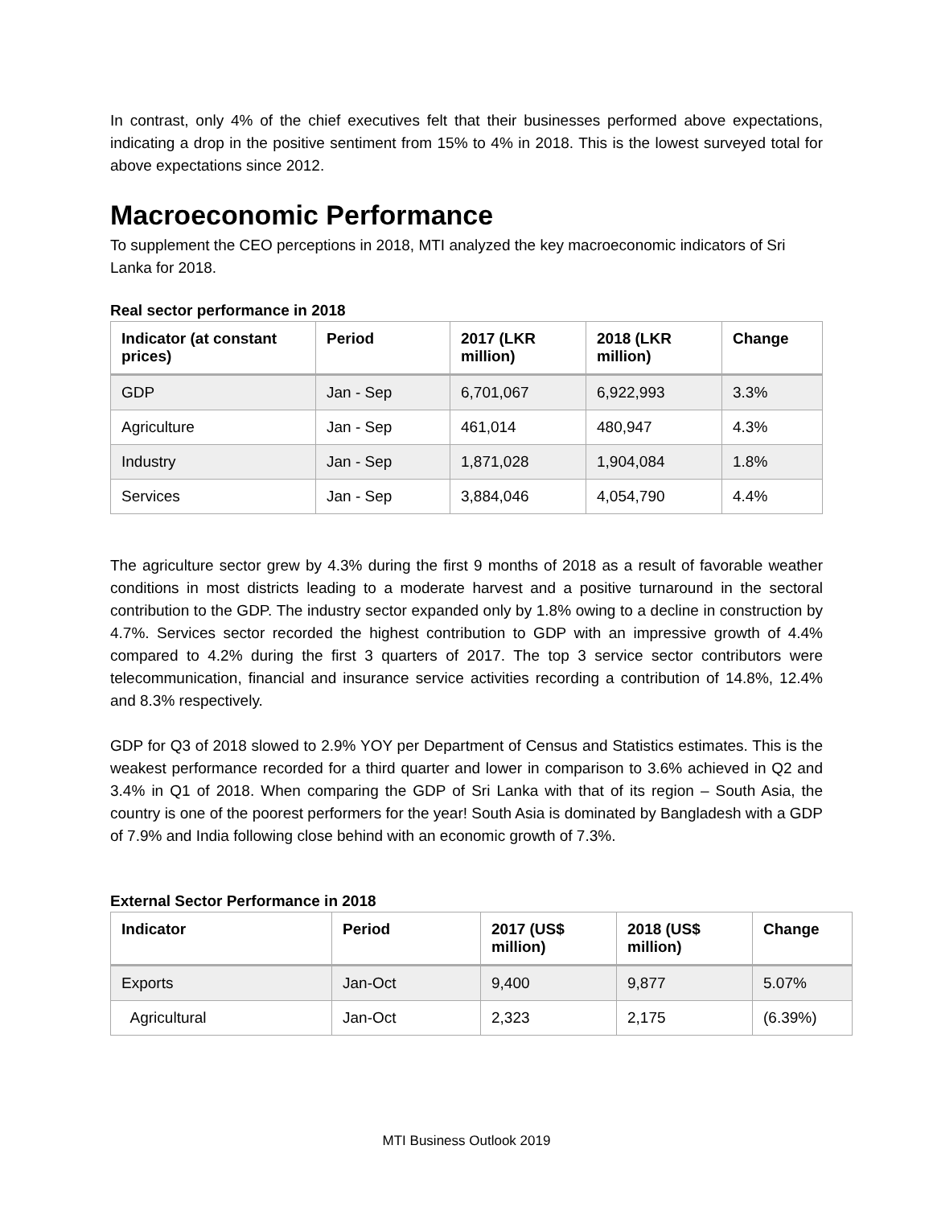In contrast, only 4% of the chief executives felt that their businesses performed above expectations, indicating a drop in the positive sentiment from 15% to 4% in 2018. This is the lowest surveyed total for above expectations since 2012.
Macroeconomic Performance
To supplement the CEO perceptions in 2018, MTI analyzed the key macroeconomic indicators of Sri Lanka for 2018.
Real sector performance in 2018
| Indicator (at constant prices) | Period | 2017 (LKR million) | 2018 (LKR million) | Change |
| --- | --- | --- | --- | --- |
| GDP | Jan - Sep | 6,701,067 | 6,922,993 | 3.3% |
| Agriculture | Jan - Sep | 461,014 | 480,947 | 4.3% |
| Industry | Jan - Sep | 1,871,028 | 1,904,084 | 1.8% |
| Services | Jan - Sep | 3,884,046 | 4,054,790 | 4.4% |
The agriculture sector grew by 4.3% during the first 9 months of 2018 as a result of favorable weather conditions in most districts leading to a moderate harvest and a positive turnaround in the sectoral contribution to the GDP. The industry sector expanded only by 1.8% owing to a decline in construction by 4.7%. Services sector recorded the highest contribution to GDP with an impressive growth of 4.4% compared to 4.2% during the first 3 quarters of 2017. The top 3 service sector contributors were telecommunication, financial and insurance service activities recording a contribution of 14.8%, 12.4% and 8.3% respectively.
GDP for Q3 of 2018 slowed to 2.9% YOY per Department of Census and Statistics estimates. This is the weakest performance recorded for a third quarter and lower in comparison to 3.6% achieved in Q2 and 3.4% in Q1 of 2018. When comparing the GDP of Sri Lanka with that of its region – South Asia, the country is one of the poorest performers for the year! South Asia is dominated by Bangladesh with a GDP of 7.9% and India following close behind with an economic growth of 7.3%.
External Sector Performance in 2018
| Indicator | Period | 2017 (US$ million) | 2018 (US$ million) | Change |
| --- | --- | --- | --- | --- |
| Exports | Jan-Oct | 9,400 | 9,877 | 5.07% |
| Agricultural | Jan-Oct | 2,323 | 2,175 | (6.39%) |
MTI Business Outlook 2019